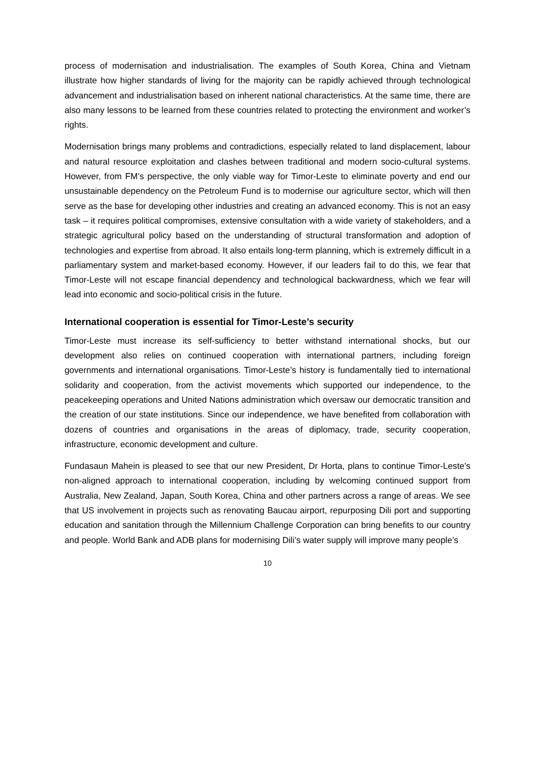process of modernisation and industrialisation. The examples of South Korea, China and Vietnam illustrate how higher standards of living for the majority can be rapidly achieved through technological advancement and industrialisation based on inherent national characteristics. At the same time, there are also many lessons to be learned from these countries related to protecting the environment and worker’s rights.
Modernisation brings many problems and contradictions, especially related to land displacement, labour and natural resource exploitation and clashes between traditional and modern socio-cultural systems. However, from FM’s perspective, the only viable way for Timor-Leste to eliminate poverty and end our unsustainable dependency on the Petroleum Fund is to modernise our agriculture sector, which will then serve as the base for developing other industries and creating an advanced economy. This is not an easy task – it requires political compromises, extensive consultation with a wide variety of stakeholders, and a strategic agricultural policy based on the understanding of structural transformation and adoption of technologies and expertise from abroad. It also entails long-term planning, which is extremely difficult in a parliamentary system and market-based economy. However, if our leaders fail to do this, we fear that Timor-Leste will not escape financial dependency and technological backwardness, which we fear will lead into economic and socio-political crisis in the future.
International cooperation is essential for Timor-Leste’s security
Timor-Leste must increase its self-sufficiency to better withstand international shocks, but our development also relies on continued cooperation with international partners, including foreign governments and international organisations. Timor-Leste’s history is fundamentally tied to international solidarity and cooperation, from the activist movements which supported our independence, to the peacekeeping operations and United Nations administration which oversaw our democratic transition and the creation of our state institutions. Since our independence, we have benefited from collaboration with dozens of countries and organisations in the areas of diplomacy, trade, security cooperation, infrastructure, economic development and culture.
Fundasaun Mahein is pleased to see that our new President, Dr Horta, plans to continue Timor-Leste’s non-aligned approach to international cooperation, including by welcoming continued support from Australia, New Zealand, Japan, South Korea, China and other partners across a range of areas. We see that US involvement in projects such as renovating Baucau airport, repurposing Dili port and supporting education and sanitation through the Millennium Challenge Corporation can bring benefits to our country and people. World Bank and ADB plans for modernising Dili’s water supply will improve many people’s
10